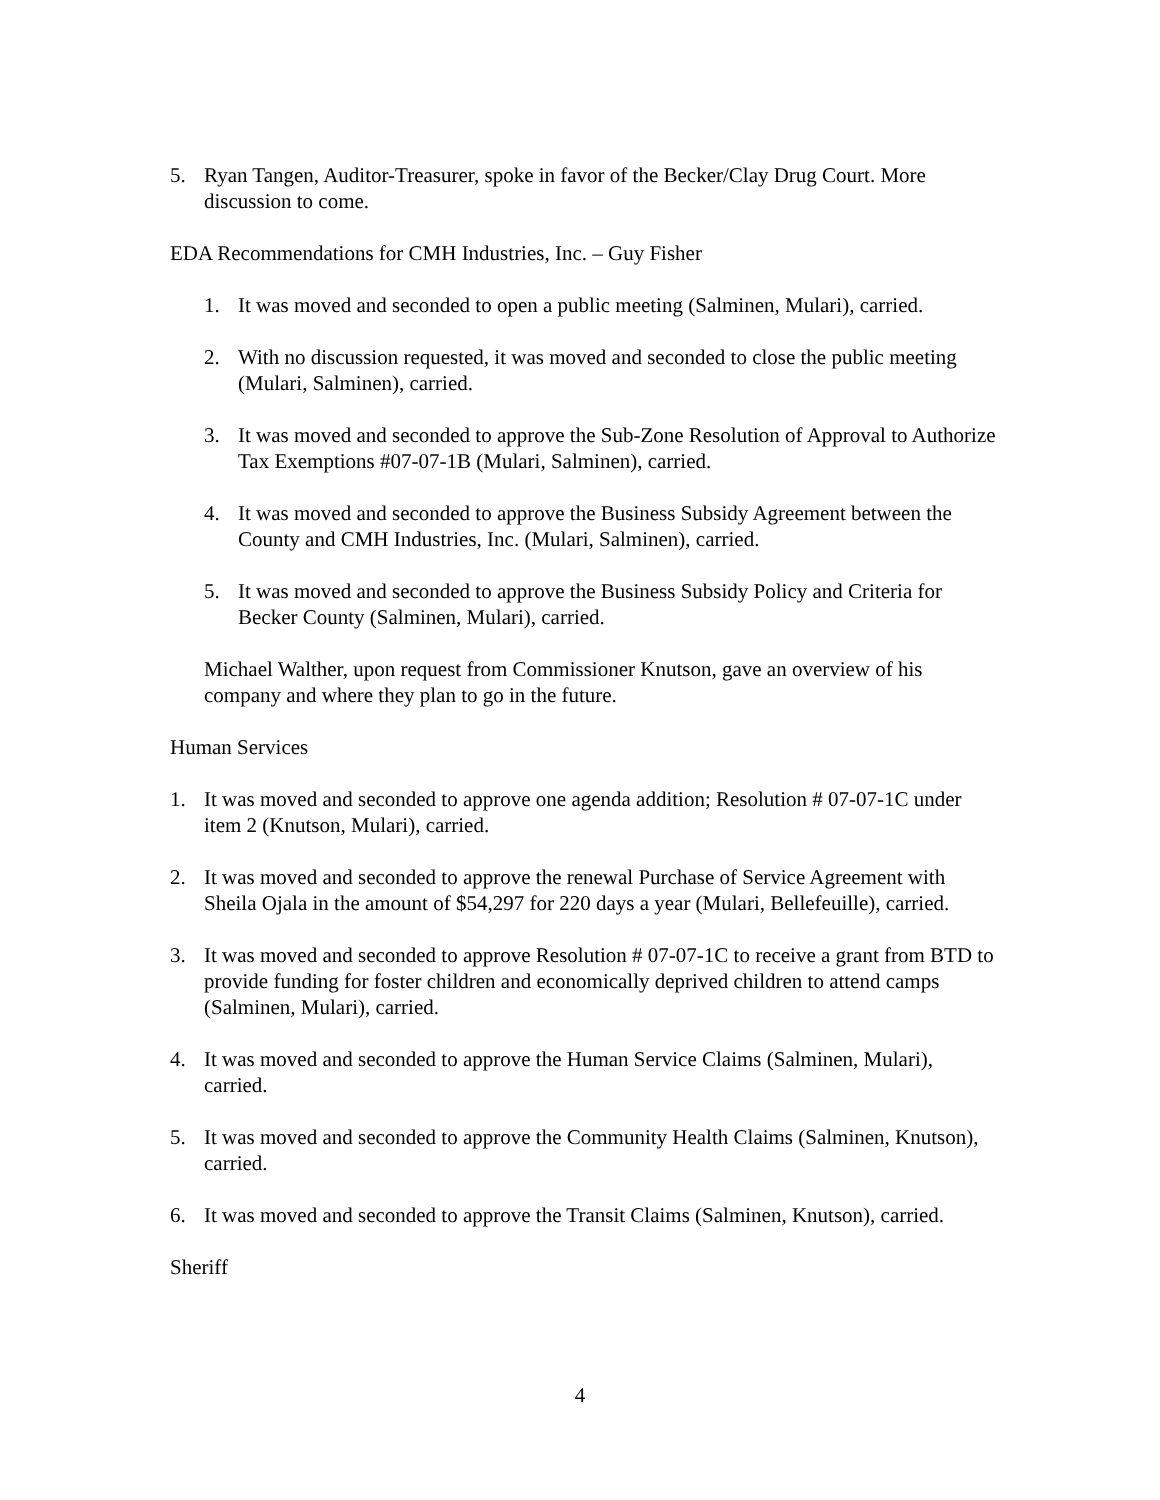5. Ryan Tangen, Auditor-Treasurer, spoke in favor of the Becker/Clay Drug Court. More discussion to come.
EDA Recommendations for CMH Industries, Inc. – Guy Fisher
1. It was moved and seconded to open a public meeting (Salminen, Mulari), carried.
2. With no discussion requested, it was moved and seconded to close the public meeting (Mulari, Salminen), carried.
3. It was moved and seconded to approve the Sub-Zone Resolution of Approval to Authorize Tax Exemptions #07-07-1B (Mulari, Salminen), carried.
4. It was moved and seconded to approve the Business Subsidy Agreement between the County and CMH Industries, Inc. (Mulari, Salminen), carried.
5. It was moved and seconded to approve the Business Subsidy Policy and Criteria for Becker County (Salminen, Mulari), carried.
Michael Walther, upon request from Commissioner Knutson, gave an overview of his company and where they plan to go in the future.
Human Services
1. It was moved and seconded to approve one agenda addition; Resolution # 07-07-1C under item 2 (Knutson, Mulari), carried.
2. It was moved and seconded to approve the renewal Purchase of Service Agreement with Sheila Ojala in the amount of $54,297 for 220 days a year (Mulari, Bellefeuille), carried.
3. It was moved and seconded to approve Resolution # 07-07-1C to receive a grant from BTD to provide funding for foster children and economically deprived children to attend camps (Salminen, Mulari), carried.
4. It was moved and seconded to approve the Human Service Claims (Salminen, Mulari), carried.
5. It was moved and seconded to approve the Community Health Claims (Salminen, Knutson), carried.
6. It was moved and seconded to approve the Transit Claims (Salminen, Knutson), carried.
Sheriff
4